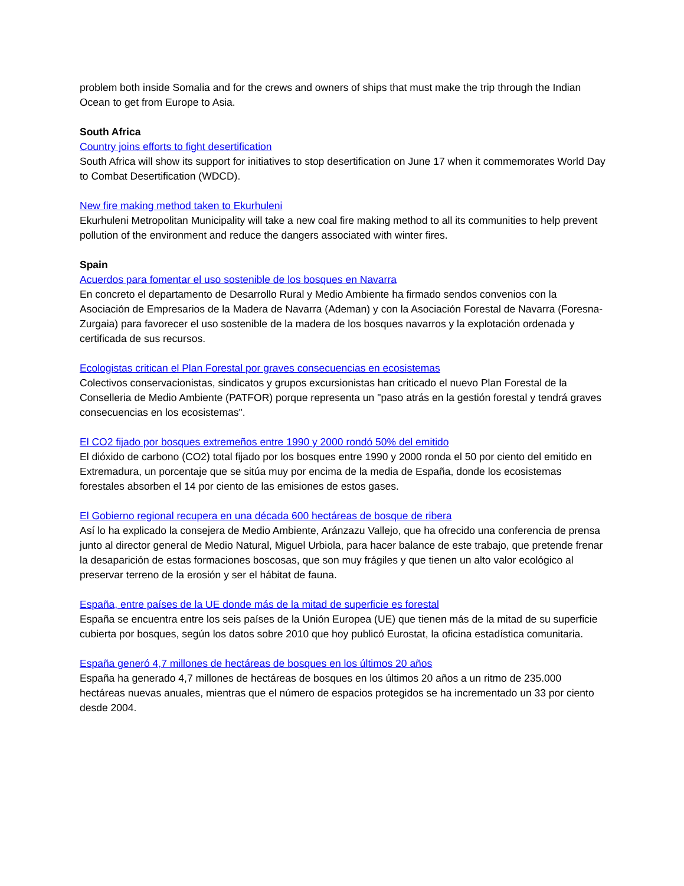problem both inside Somalia and for the crews and owners of ships that must make the trip through the Indian Ocean to get from Europe to Asia.
South Africa
Country joins efforts to fight desertification
South Africa will show its support for initiatives to stop desertification on June 17 when it commemorates World Day to Combat Desertification (WDCD).
New fire making method taken to Ekurhuleni
Ekurhuleni Metropolitan Municipality will take a new coal fire making method to all its communities to help prevent pollution of the environment and reduce the dangers associated with winter fires.
Spain
Acuerdos para fomentar el uso sostenible de los bosques en Navarra
En concreto el departamento de Desarrollo Rural y Medio Ambiente ha firmado sendos convenios con la Asociación de Empresarios de la Madera de Navarra (Ademan) y con la Asociación Forestal de Navarra (Foresna-Zurgaia) para favorecer el uso sostenible de la madera de los bosques navarros y la explotación ordenada y certificada de sus recursos.
Ecologistas critican el Plan Forestal por graves consecuencias en ecosistemas
Colectivos conservacionistas, sindicatos y grupos excursionistas han criticado el nuevo Plan Forestal de la Conselleria de Medio Ambiente (PATFOR) porque representa un "paso atrás en la gestión forestal y tendrá graves consecuencias en los ecosistemas".
El CO2 fijado por bosques extremeños entre 1990 y 2000 rondó 50% del emitido
El dióxido de carbono (CO2) total fijado por los bosques entre 1990 y 2000 ronda el 50 por ciento del emitido en Extremadura, un porcentaje que se sitúa muy por encima de la media de España, donde los ecosistemas forestales absorben el 14 por ciento de las emisiones de estos gases.
El Gobierno regional recupera en una década 600 hectáreas de bosque de ribera
Así lo ha explicado la consejera de Medio Ambiente, Aránzazu Vallejo, que ha ofrecido una conferencia de prensa junto al director general de Medio Natural, Miguel Urbiola, para hacer balance de este trabajo, que pretende frenar la desaparición de estas formaciones boscosas, que son muy frágiles y que tienen un alto valor ecológico al preservar terreno de la erosión y ser el hábitat de fauna.
España, entre países de la UE donde más de la mitad de superficie es forestal
España se encuentra entre los seis países de la Unión Europea (UE) que tienen más de la mitad de su superficie cubierta por bosques, según los datos sobre 2010 que hoy publicó Eurostat, la oficina estadística comunitaria.
España generó 4,7 millones de hectáreas de bosques en los últimos 20 años
España ha generado 4,7 millones de hectáreas de bosques en los últimos 20 años a un ritmo de 235.000 hectáreas nuevas anuales, mientras que el número de espacios protegidos se ha incrementado un 33 por ciento desde 2004.